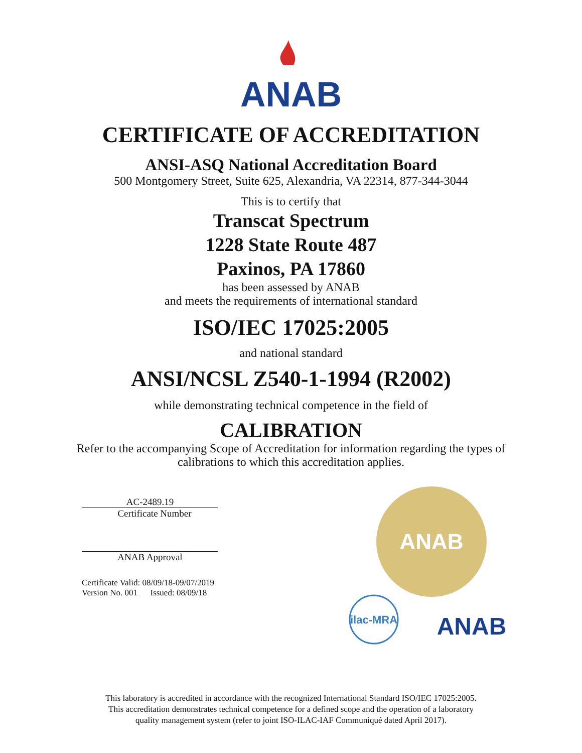ANAB
CERTIFICATE OF ACCREDITATION
ANSI-ASQ National Accreditation Board
500 Montgomery Street, Suite 625, Alexandria, VA 22314, 877-344-3044
This is to certify that
Transcat Spectrum
1228 State Route 487
Paxinos, PA 17860
has been assessed by ANAB
and meets the requirements of international standard
ISO/IEC 17025:2005
and national standard
ANSI/NCSL Z540-1-1994 (R2002)
while demonstrating technical competence in the field of
CALIBRATION
Refer to the accompanying Scope of Accreditation for information regarding the types of calibrations to which this accreditation applies.
AC-2489.19
Certificate Number
ANAB Approval
Certificate Valid: 08/09/18-09/07/2019
Version No. 001 Issued: 08/09/18
ANAB
ilac-MRA
ANAB
This laboratory is accredited in accordance with the recognized International Standard ISO/IEC 17025:2005.
This accreditation demonstrates technical competence for a defined scope and the operation of a laboratory
quality management system (refer to joint ISO-ILAC-IAF Communiqué dated April 2017).